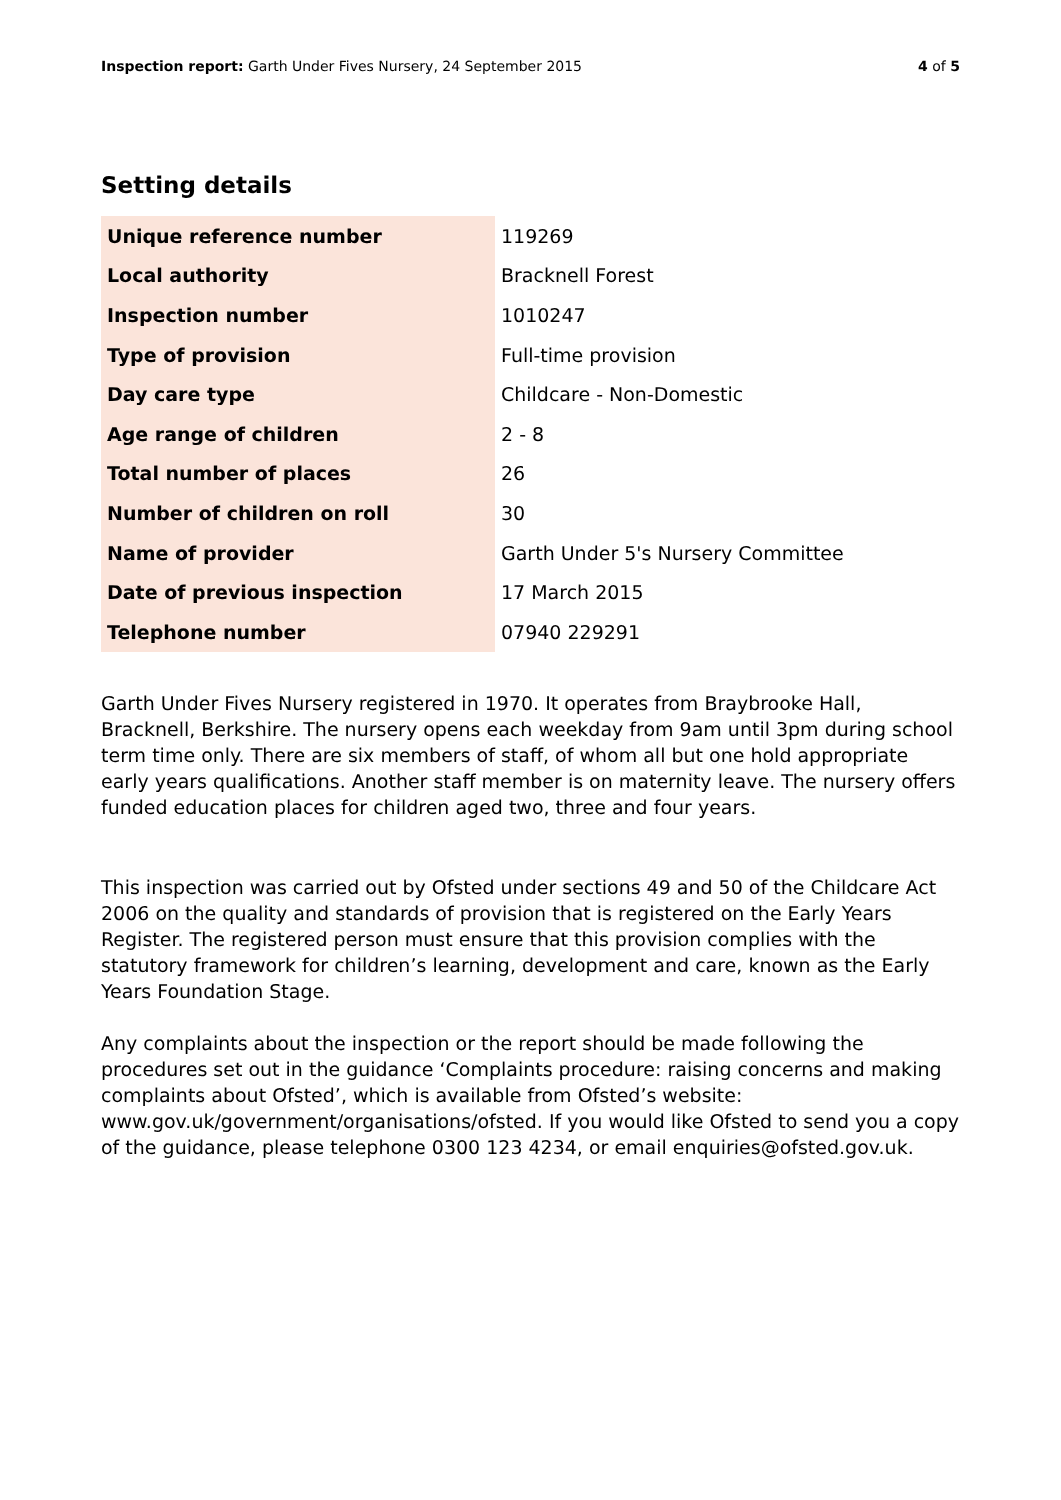Inspection report: Garth Under Fives Nursery, 24 September 2015
4 of 5
Setting details
| Unique reference number | 119269 |
| Local authority | Bracknell Forest |
| Inspection number | 1010247 |
| Type of provision | Full-time provision |
| Day care type | Childcare - Non-Domestic |
| Age range of children | 2 - 8 |
| Total number of places | 26 |
| Number of children on roll | 30 |
| Name of provider | Garth Under 5's Nursery Committee |
| Date of previous inspection | 17 March 2015 |
| Telephone number | 07940 229291 |
Garth Under Fives Nursery registered in 1970. It operates from Braybrooke Hall, Bracknell, Berkshire. The nursery opens each weekday from 9am until 3pm during school term time only. There are six members of staff, of whom all but one hold appropriate early years qualifications. Another staff member is on maternity leave. The nursery offers funded education places for children aged two, three and four years.
This inspection was carried out by Ofsted under sections 49 and 50 of the Childcare Act 2006 on the quality and standards of provision that is registered on the Early Years Register. The registered person must ensure that this provision complies with the statutory framework for children’s learning, development and care, known as the Early Years Foundation Stage.
Any complaints about the inspection or the report should be made following the procedures set out in the guidance ‘Complaints procedure: raising concerns and making complaints about Ofsted’, which is available from Ofsted’s website: www.gov.uk/government/organisations/ofsted. If you would like Ofsted to send you a copy of the guidance, please telephone 0300 123 4234, or email enquiries@ofsted.gov.uk.